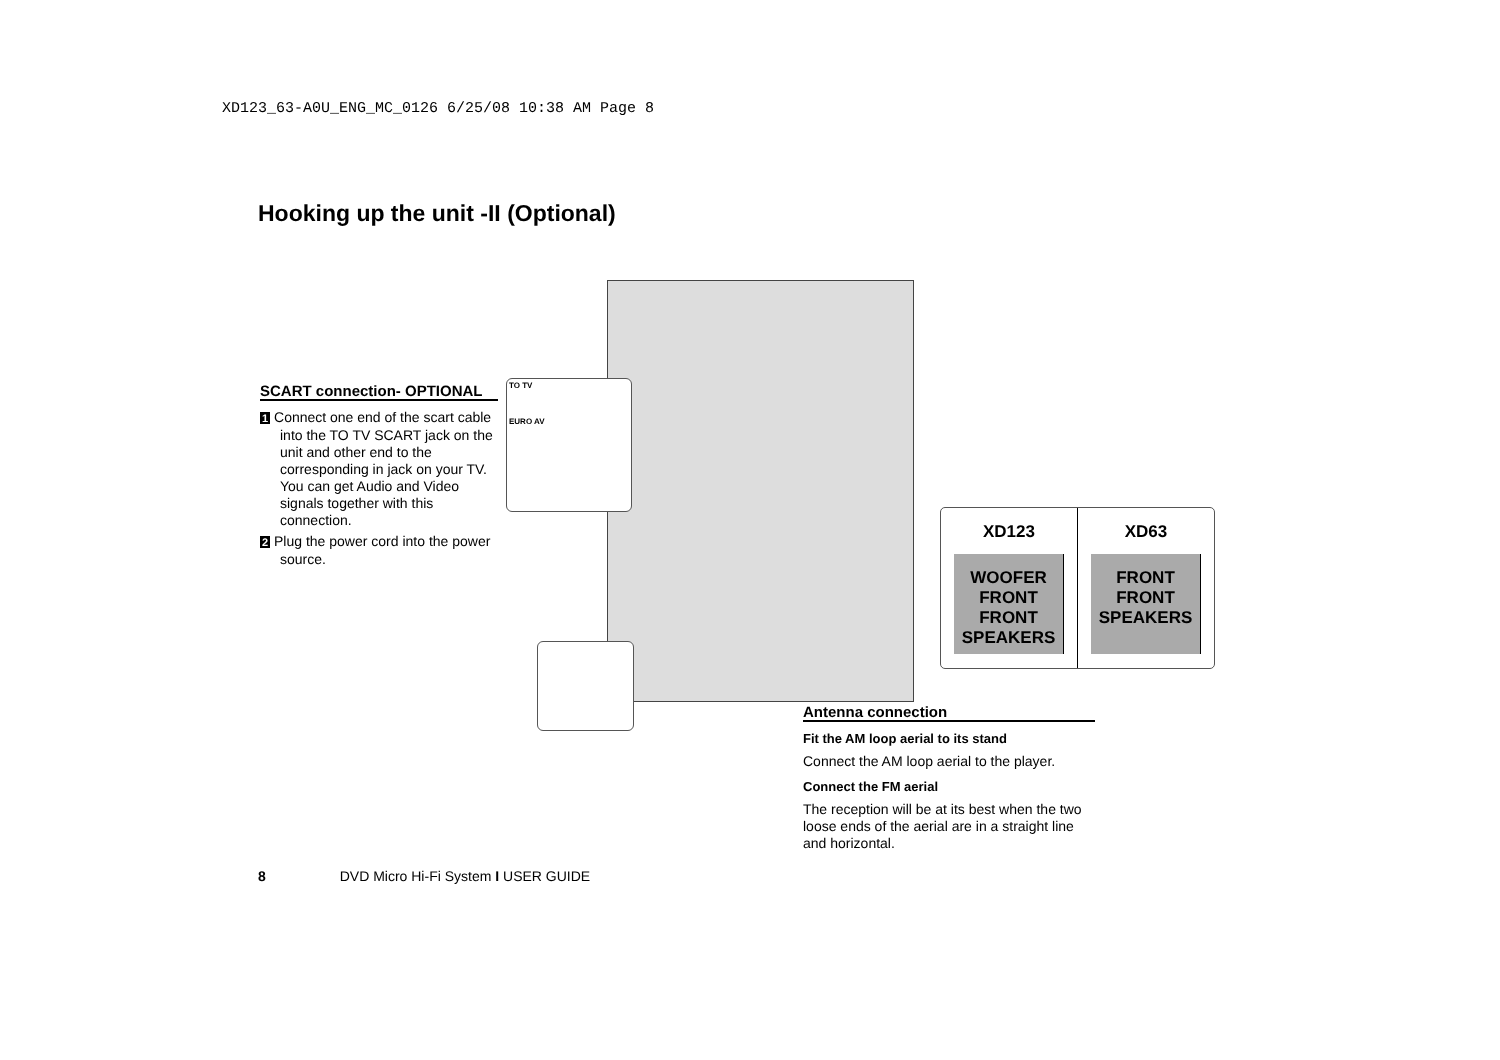XD123_63-A0U_ENG_MC_0126 6/25/08 10:38 AM Page 8
Hooking up the unit -II (Optional)
TO TV
EURO AV
SCART connection- OPTIONAL
1 Connect one end of the scart cable into the TO TV SCART jack on the unit and other end to the corresponding in jack on your TV. You can get Audio and Video signals together with this connection.
2 Plug the power cord into the power source.
XD123
WOOFER FRONT FRONT
SPEAKERS
XD63
FRONT FRONT
SPEAKERS
Antenna connection
Fit the AM loop aerial to its stand
Connect the AM loop aerial to the player.
Connect the FM aerial
The reception will be at its best when the two loose ends of the aerial are in a straight line and horizontal.
8 DVD Micro Hi-Fi System I USER GUIDE